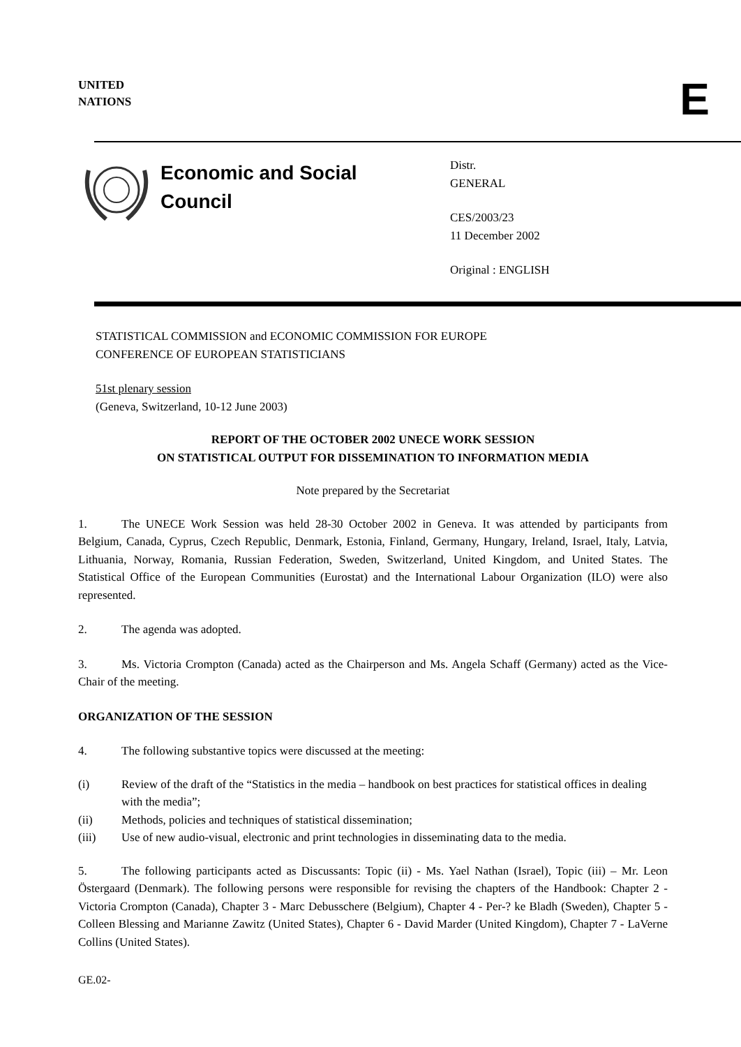UNITED
NATIONS
E
Economic and Social
Council
Distr.
GENERAL
CES/2003/23
11 December 2002
Original : ENGLISH
STATISTICAL COMMISSION and ECONOMIC COMMISSION FOR EUROPE
CONFERENCE OF EUROPEAN STATISTICIANS
51st plenary session
(Geneva, Switzerland, 10-12 June 2003)
REPORT OF THE OCTOBER 2002 UNECE WORK SESSION
ON STATISTICAL OUTPUT FOR DISSEMINATION TO INFORMATION MEDIA
Note prepared by the Secretariat
1. The UNECE Work Session was held 28-30 October 2002 in Geneva. It was attended by participants from Belgium, Canada, Cyprus, Czech Republic, Denmark, Estonia, Finland, Germany, Hungary, Ireland, Israel, Italy, Latvia, Lithuania, Norway, Romania, Russian Federation, Sweden, Switzerland, United Kingdom, and United States. The Statistical Office of the European Communities (Eurostat) and the International Labour Organization (ILO) were also represented.
2. The agenda was adopted.
3. Ms. Victoria Crompton (Canada) acted as the Chairperson and Ms. Angela Schaff (Germany) acted as the Vice-Chair of the meeting.
ORGANIZATION OF THE SESSION
4. The following substantive topics were discussed at the meeting:
(i) Review of the draft of the “Statistics in the media – handbook on best practices for statistical offices in dealing with the media”;
(ii) Methods, policies and techniques of statistical dissemination;
(iii) Use of new audio-visual, electronic and print technologies in disseminating data to the media.
5. The following participants acted as Discussants: Topic (ii) - Ms. Yael Nathan (Israel), Topic (iii) – Mr. Leon Östergaard (Denmark). The following persons were responsible for revising the chapters of the Handbook: Chapter 2 - Victoria Crompton (Canada), Chapter 3 - Marc Debusschere (Belgium), Chapter 4 - Per-? ke Bladh (Sweden), Chapter 5 - Colleen Blessing and Marianne Zawitz (United States), Chapter 6 - David Marder (United Kingdom), Chapter 7 - LaVerne Collins (United States).
GE.02-